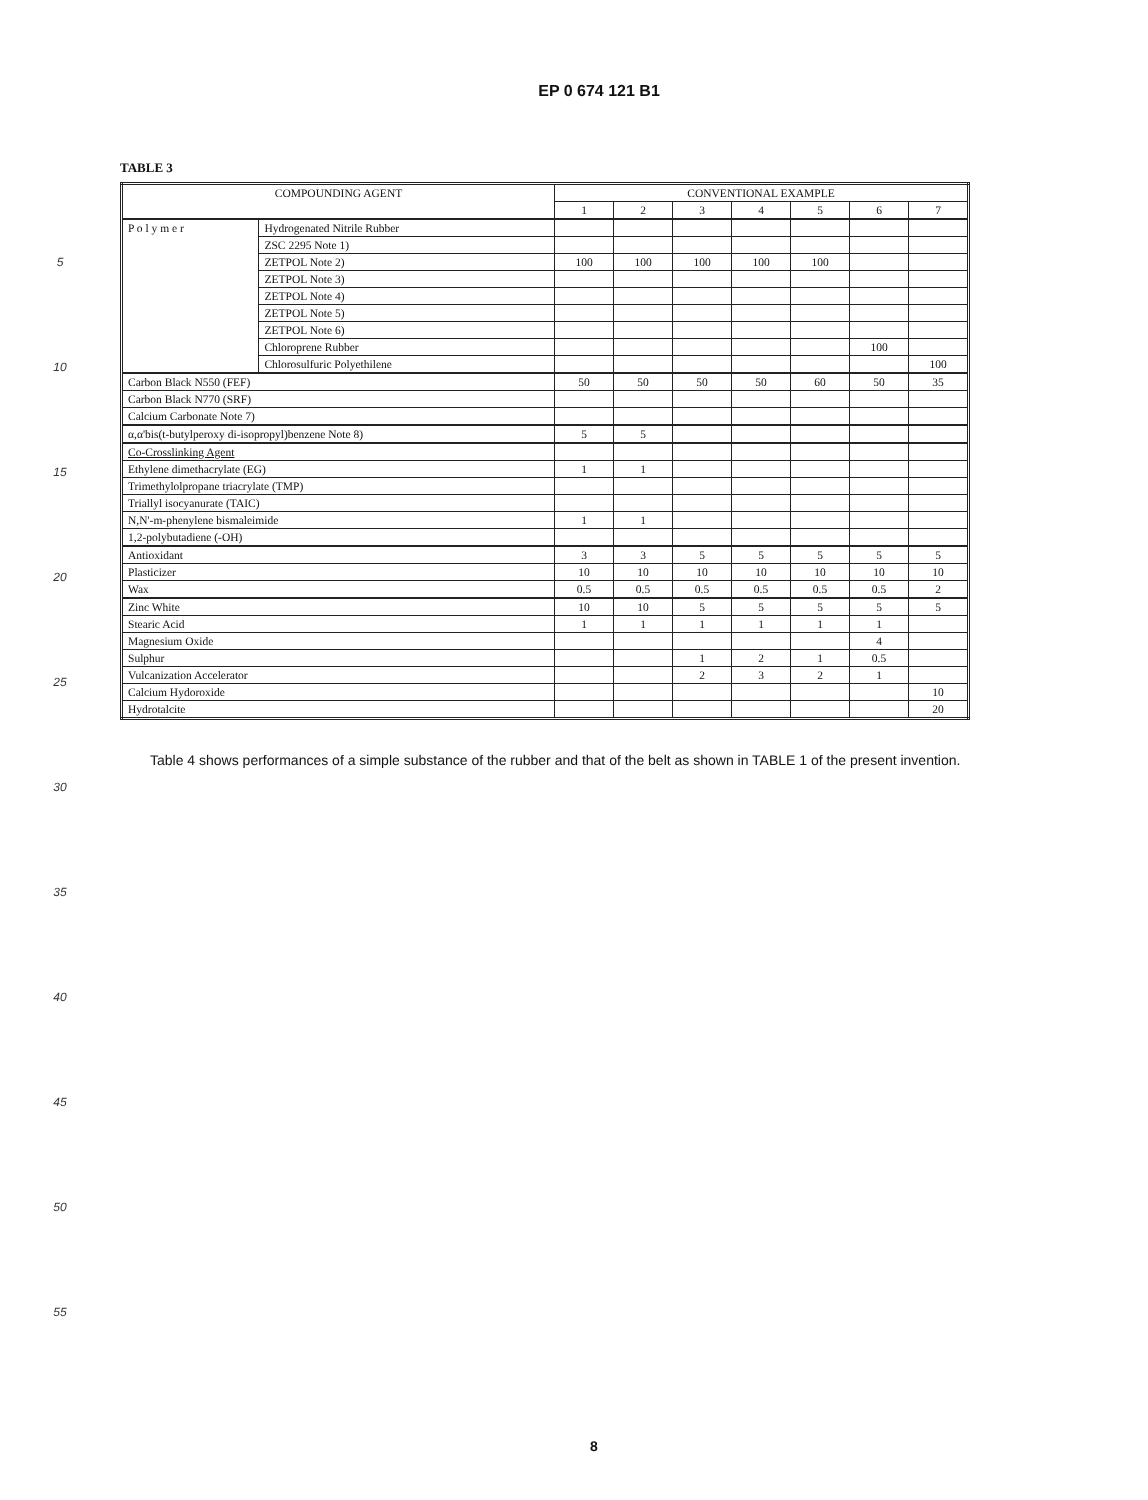EP 0 674 121 B1
5
10
15
20
25
30
35
40
45
50
55
TABLE 3
| COMPOUNDING AGENT | | CONVENTIONAL EXAMPLE | | | | | | |
| --- | --- | --- | --- | --- | --- | --- | --- | --- |
| | | 1 | 2 | 3 | 4 | 5 | 6 | 7 |
| P o l y m e r | Hydrogenated Nitrile Rubber | | | | | | | |
| | ZSC 2295 Note 1) | | | | | | | |
| | ZETPOL Note 2) | 100 | 100 | 100 | 100 | 100 | | |
| | ZETPOL Note 3) | | | | | | | |
| | ZETPOL Note 4) | | | | | | | |
| | ZETPOL Note 5) | | | | | | | |
| | ZETPOL Note 6) | | | | | | | |
| | Chloroprene Rubber | | | | | | 100 | |
| | Chlorosulfuric Polyethilene | | | | | | | 100 |
| Carbon Black N550 (FEF) | | 50 | 50 | 50 | 50 | 60 | 50 | 35 |
| Carbon Black N770 (SRF) | | | | | | | | |
| Calcium Carbonate Note 7) | | | | | | | | |
| α,α'bis(t-butylperoxy di-isopropyl)benzene Note 8) | | 5 | 5 | | | | | |
| Co-Crosslinking Agent | | | | | | | | |
| Ethylene dimethacrylate (EG) | | 1 | 1 | | | | | |
| Trimethylolpropane triacrylate (TMP) | | | | | | | | |
| Triallyl isocyanurate (TAIC) | | | | | | | | |
| N,N'-m-phenylene bismaleimide | | 1 | 1 | | | | | |
| 1,2-polybutadiene (-OH) | | | | | | | | |
| Antioxidant | | 3 | 3 | 5 | 5 | 5 | 5 | 5 |
| Plasticizer | | 10 | 10 | 10 | 10 | 10 | 10 | 10 |
| Wax | | 0.5 | 0.5 | 0.5 | 0.5 | 0.5 | 0.5 | 2 |
| Zinc White | | 10 | 10 | 5 | 5 | 5 | 5 | 5 |
| Stearic Acid | | 1 | 1 | 1 | 1 | 1 | 1 | |
| Magnesium Oxide | | | | | | | 4 | |
| Sulphur | | | | 1 | 2 | 1 | 0.5 | |
| Vulcanization Accelerator | | | | 2 | 3 | 2 | 1 | |
| Calcium Hydoroxide | | | | | | | | 10 |
| Hydrotalcite | | | | | | | | 20 |
Table 4 shows performances of a simple substance of the rubber and that of the belt as shown in TABLE 1 of the present invention.
8